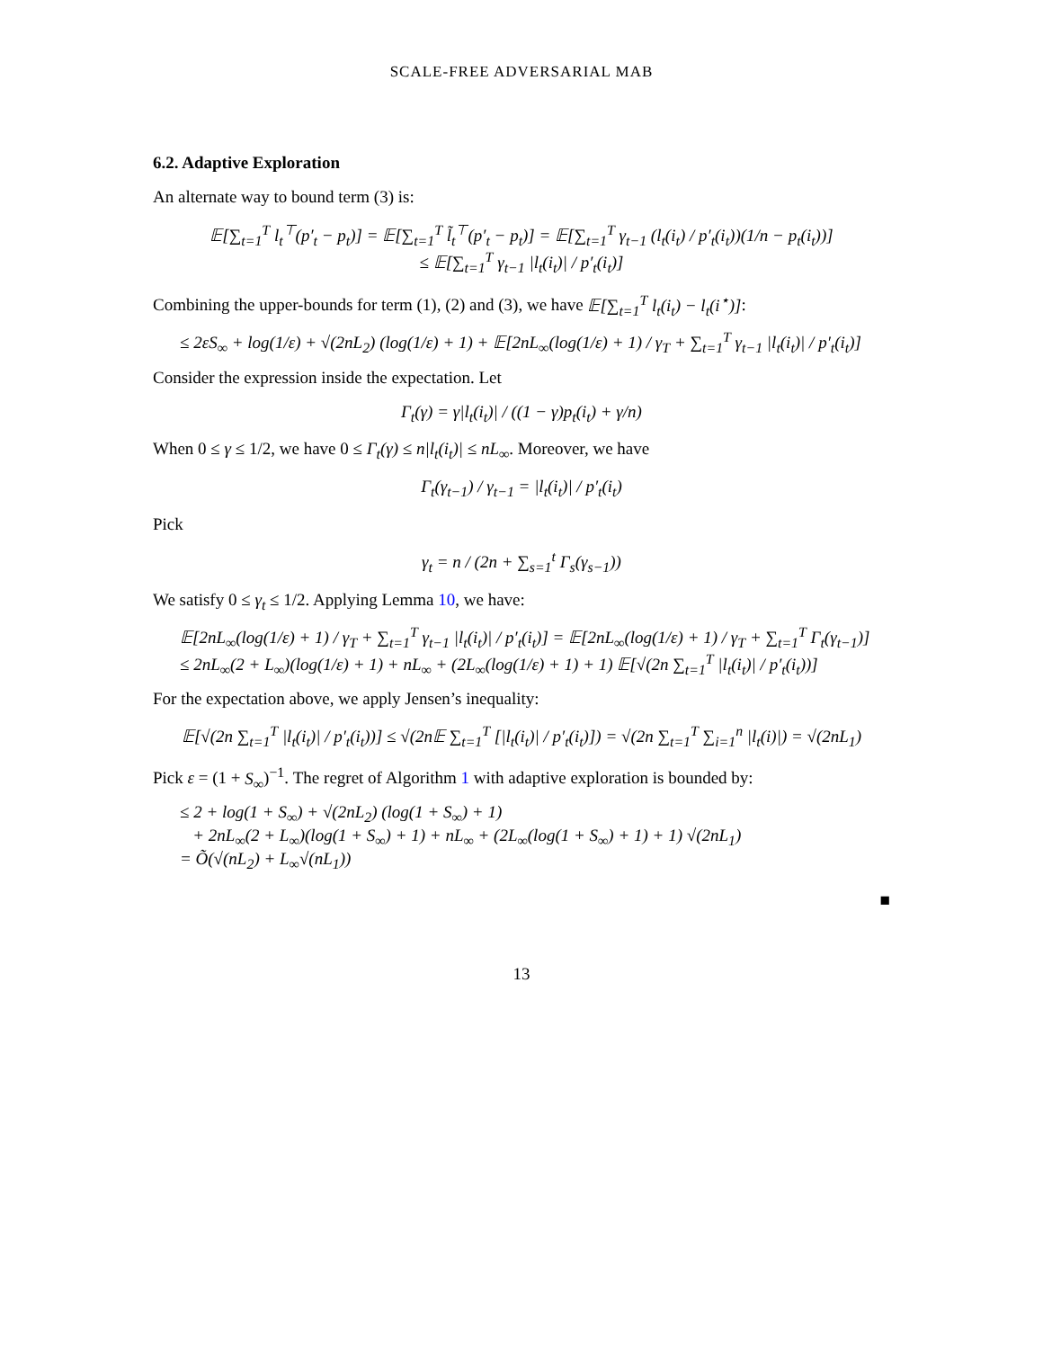SCALE-FREE ADVERSARIAL MAB
6.2. Adaptive Exploration
An alternate way to bound term (3) is:
𝔼[∑<sub>t=1</sub><sup>T</sup> l<sub>t</sub><sup>⊤</sup>(p′<sub>t</sub> − p<sub>t</sub>)] = 𝔼[∑<sub>t=1</sub><sup>T</sup> l̃<sub>t</sub><sup>⊤</sup>(p′<sub>t</sub> − p<sub>t</sub>)] = 𝔼[∑<sub>t=1</sub><sup>T</sup> γ<sub>t−1</sub> (l<sub>t</sub>(i<sub>t</sub>) / p′<sub>t</sub>(i<sub>t</sub>))(1/n − p<sub>t</sub>(i<sub>t</sub>))]
≤ 𝔼[∑<sub>t=1</sub><sup>T</sup> γ<sub>t−1</sub> |l<sub>t</sub>(i<sub>t</sub>)| / p′<sub>t</sub>(i<sub>t</sub>)]
Combining the upper-bounds for term (1), (2) and (3), we have 𝔼[∑<sub>t=1</sub><sup>T</sup> l<sub>t</sub>(i<sub>t</sub>) − l<sub>t</sub>(i<sup>⋆</sup>)]:
≤ 2εS<sub>∞</sub> + log(1/ε) + √(2nL<sub>2</sub>) (log(1/ε) + 1) + 𝔼[2nL<sub>∞</sub>(log(1/ε) + 1) / γ<sub>T</sub> + ∑<sub>t=1</sub><sup>T</sup> γ<sub>t−1</sub> |l<sub>t</sub>(i<sub>t</sub>)| / p′<sub>t</sub>(i<sub>t</sub>)]
Consider the expression inside the expectation. Let
Γ<sub>t</sub>(γ) = γ|l<sub>t</sub>(i<sub>t</sub>)| / ((1 − γ)p<sub>t</sub>(i<sub>t</sub>) + γ/n)
When 0 ≤ γ ≤ 1/2, we have 0 ≤ Γ<sub>t</sub>(γ) ≤ n|l<sub>t</sub>(i<sub>t</sub>)| ≤ nL<sub>∞</sub>. Moreover, we have
Γ<sub>t</sub>(γ<sub>t−1</sub>) / γ<sub>t−1</sub> = |l<sub>t</sub>(i<sub>t</sub>)| / p′<sub>t</sub>(i<sub>t</sub>)
Pick
γ<sub>t</sub> = n / (2n + ∑<sub>s=1</sub><sup>t</sup> Γ<sub>s</sub>(γ<sub>s−1</sub>))
We satisfy 0 ≤ γ<sub>t</sub> ≤ 1/2. Applying Lemma 10, we have:
𝔼[2nL<sub>∞</sub>(log(1/ε) + 1) / γ<sub>T</sub> + ∑<sub>t=1</sub><sup>T</sup> γ<sub>t−1</sub> |l<sub>t</sub>(i<sub>t</sub>)| / p′<sub>t</sub>(i<sub>t</sub>)] = 𝔼[2nL<sub>∞</sub>(log(1/ε) + 1) / γ<sub>T</sub> + ∑<sub>t=1</sub><sup>T</sup> Γ<sub>t</sub>(γ<sub>t−1</sub>)]
≤ 2nL<sub>∞</sub>(2 + L<sub>∞</sub>)(log(1/ε) + 1) + nL<sub>∞</sub> + (2L<sub>∞</sub>(log(1/ε) + 1) + 1) 𝔼[√(2n ∑<sub>t=1</sub><sup>T</sup> |l<sub>t</sub>(i<sub>t</sub>)| / p′<sub>t</sub>(i<sub>t</sub>))]
For the expectation above, we apply Jensen’s inequality:
𝔼[√(2n ∑<sub>t=1</sub><sup>T</sup> |l<sub>t</sub>(i<sub>t</sub>)| / p′<sub>t</sub>(i<sub>t</sub>))] ≤ √(2n𝔼 ∑<sub>t=1</sub><sup>T</sup> [|l<sub>t</sub>(i<sub>t</sub>)| / p′<sub>t</sub>(i<sub>t</sub>)]) = √(2n ∑<sub>t=1</sub><sup>T</sup> ∑<sub>i=1</sub><sup>n</sup> |l<sub>t</sub>(i)|) = √(2nL<sub>1</sub>)
Pick ε = (1 + S<sub>∞</sub>)<sup>−1</sup>. The regret of Algorithm 1 with adaptive exploration is bounded by:
≤ 2 + log(1 + S<sub>∞</sub>) + √(2nL<sub>2</sub>) (log(1 + S<sub>∞</sub>) + 1)
+ 2nL<sub>∞</sub>(2 + L<sub>∞</sub>)(log(1 + S<sub>∞</sub>) + 1) + nL<sub>∞</sub> + (2L<sub>∞</sub>(log(1 + S<sub>∞</sub>) + 1) + 1) √(2nL<sub>1</sub>)
= Õ(√(nL<sub>2</sub>) + L<sub>∞</sub>√(nL<sub>1</sub>))
■
13